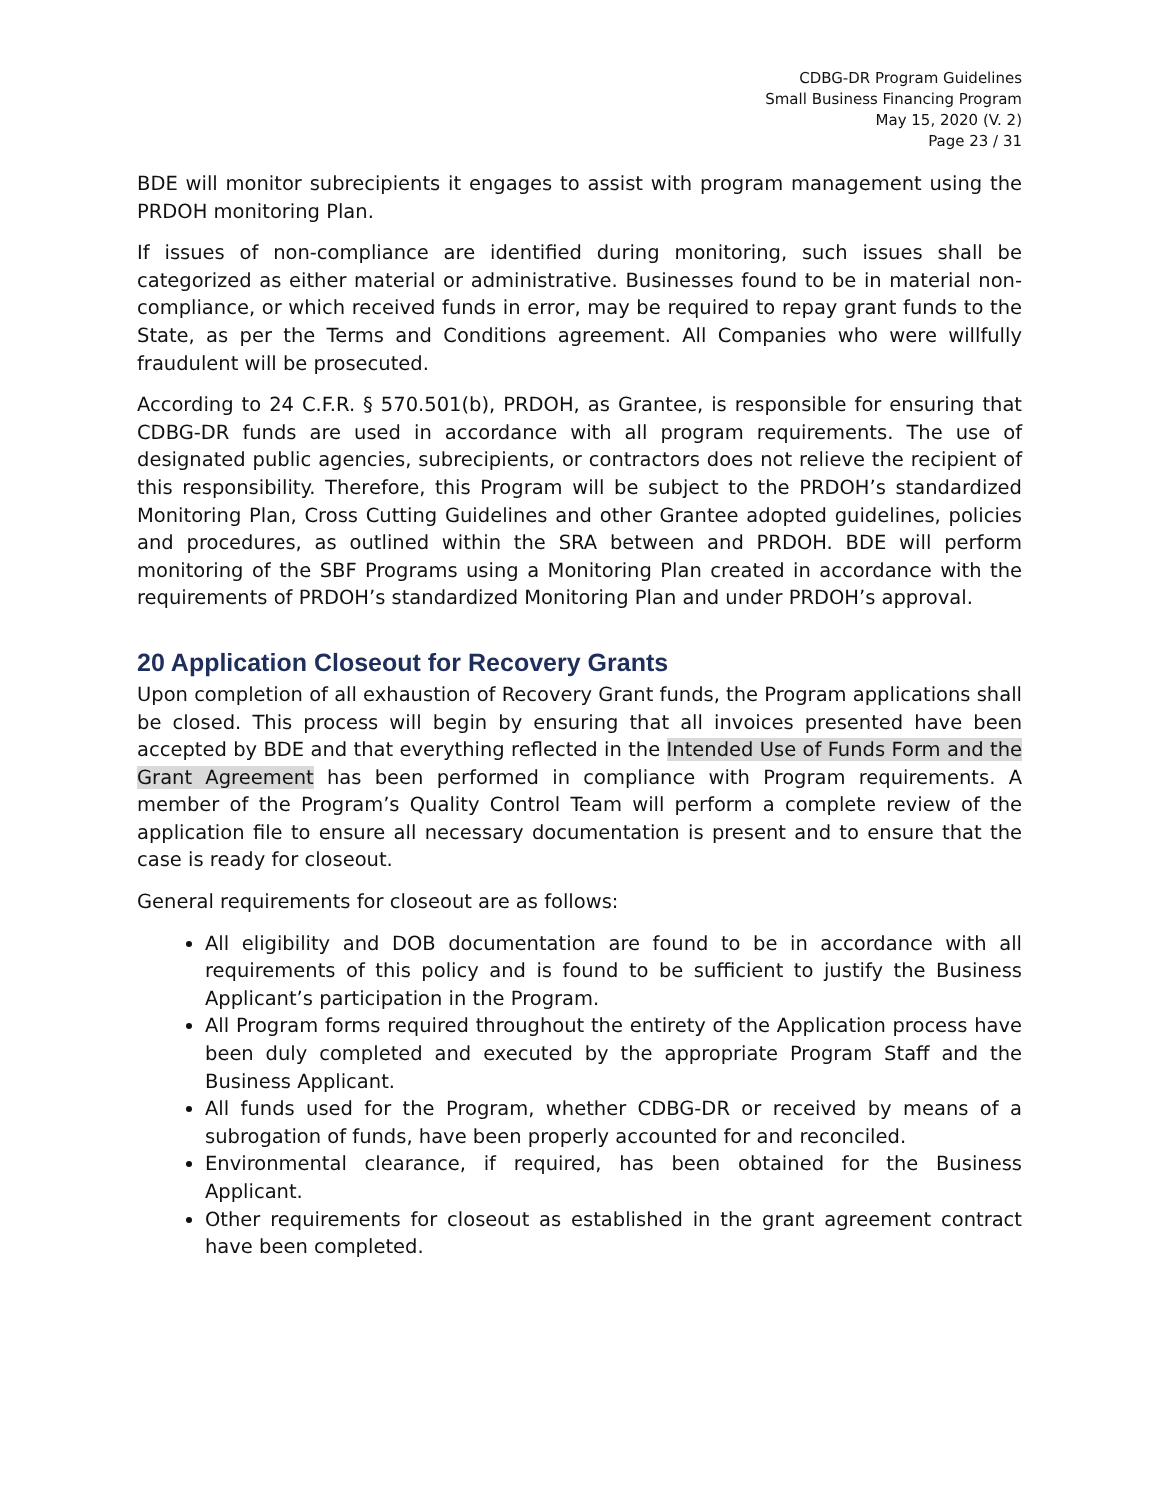CDBG-DR Program Guidelines
Small Business Financing Program
May 15, 2020 (V. 2)
Page 23 / 31
BDE will monitor subrecipients it engages to assist with program management using the PRDOH monitoring Plan.
If issues of non-compliance are identified during monitoring, such issues shall be categorized as either material or administrative. Businesses found to be in material non-compliance, or which received funds in error, may be required to repay grant funds to the State, as per the Terms and Conditions agreement. All Companies who were willfully fraudulent will be prosecuted.
According to 24 C.F.R. § 570.501(b), PRDOH, as Grantee, is responsible for ensuring that CDBG-DR funds are used in accordance with all program requirements. The use of designated public agencies, subrecipients, or contractors does not relieve the recipient of this responsibility. Therefore, this Program will be subject to the PRDOH’s standardized Monitoring Plan, Cross Cutting Guidelines and other Grantee adopted guidelines, policies and procedures, as outlined within the SRA between and PRDOH. BDE will perform monitoring of the SBF Programs using a Monitoring Plan created in accordance with the requirements of PRDOH’s standardized Monitoring Plan and under PRDOH’s approval.
20 Application Closeout for Recovery Grants
Upon completion of all exhaustion of Recovery Grant funds, the Program applications shall be closed. This process will begin by ensuring that all invoices presented have been accepted by BDE and that everything reflected in the Intended Use of Funds Form and the Grant Agreement has been performed in compliance with Program requirements. A member of the Program’s Quality Control Team will perform a complete review of the application file to ensure all necessary documentation is present and to ensure that the case is ready for closeout.
General requirements for closeout are as follows:
All eligibility and DOB documentation are found to be in accordance with all requirements of this policy and is found to be sufficient to justify the Business Applicant’s participation in the Program.
All Program forms required throughout the entirety of the Application process have been duly completed and executed by the appropriate Program Staff and the Business Applicant.
All funds used for the Program, whether CDBG-DR or received by means of a subrogation of funds, have been properly accounted for and reconciled.
Environmental clearance, if required, has been obtained for the Business Applicant.
Other requirements for closeout as established in the grant agreement contract have been completed.